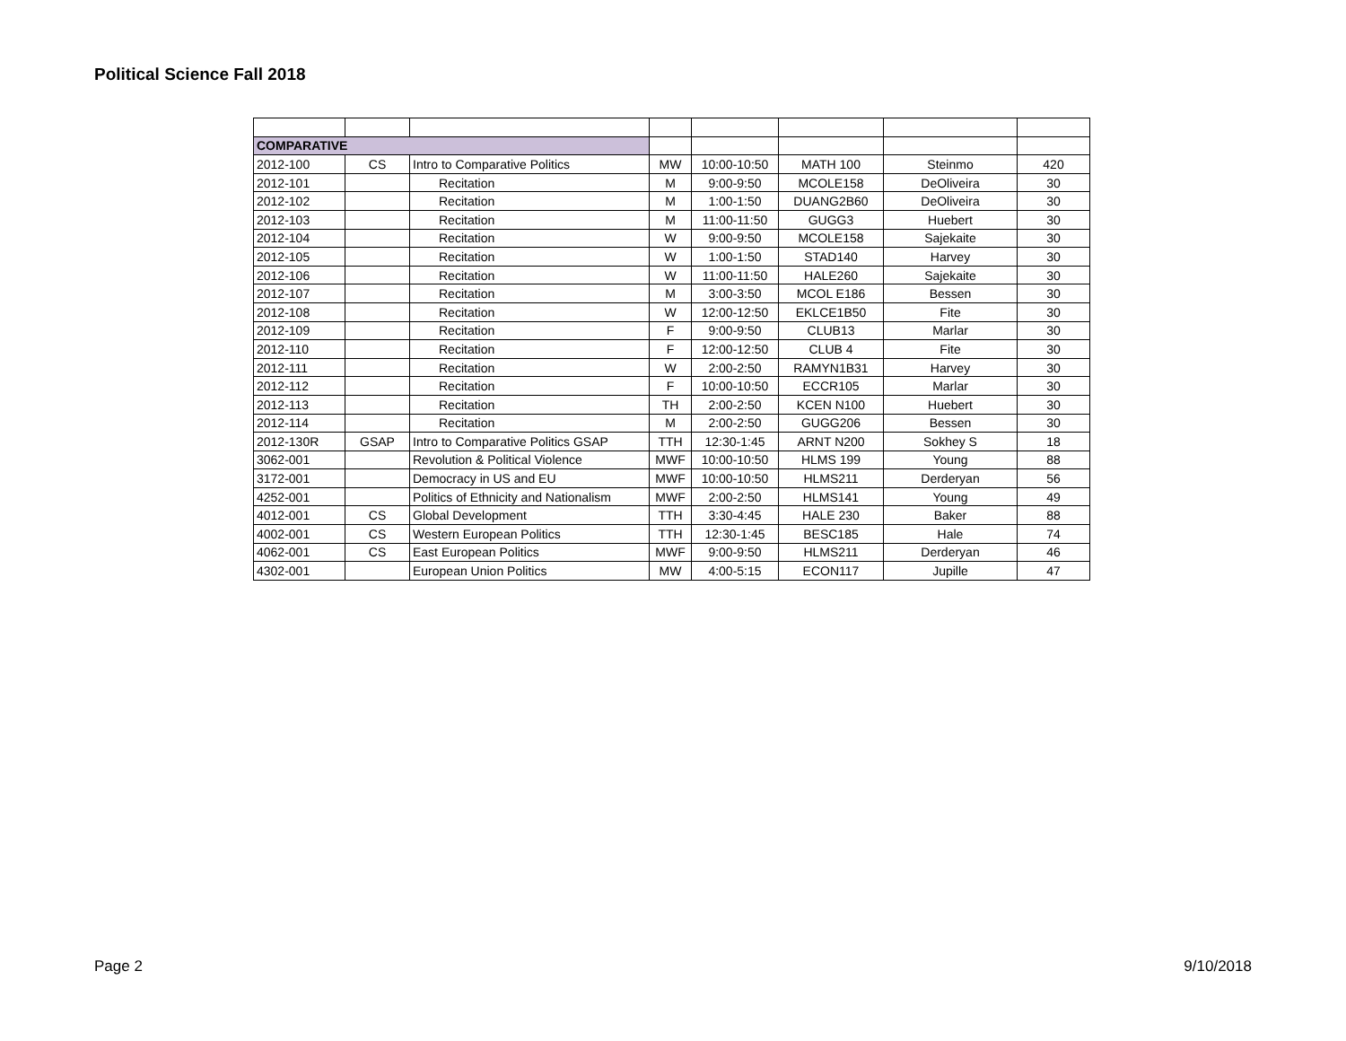Political Science Fall 2018
| COMPARATIVE | | | | | | | |
| 2012-100 | CS | Intro to Comparative Politics | MW | 10:00-10:50 | MATH 100 | Steinmo | 420 |
| 2012-101 | | Recitation | M | 9:00-9:50 | MCOLE158 | DeOliveira | 30 |
| 2012-102 | | Recitation | M | 1:00-1:50 | DUANG2B60 | DeOliveira | 30 |
| 2012-103 | | Recitation | M | 11:00-11:50 | GUGG3 | Huebert | 30 |
| 2012-104 | | Recitation | W | 9:00-9:50 | MCOLE158 | Sajekaite | 30 |
| 2012-105 | | Recitation | W | 1:00-1:50 | STAD140 | Harvey | 30 |
| 2012-106 | | Recitation | W | 11:00-11:50 | HALE260 | Sajekaite | 30 |
| 2012-107 | | Recitation | M | 3:00-3:50 | MCOL E186 | Bessen | 30 |
| 2012-108 | | Recitation | W | 12:00-12:50 | EKLCE1B50 | Fite | 30 |
| 2012-109 | | Recitation | F | 9:00-9:50 | CLUB13 | Marlar | 30 |
| 2012-110 | | Recitation | F | 12:00-12:50 | CLUB 4 | Fite | 30 |
| 2012-111 | | Recitation | W | 2:00-2:50 | RAMYN1B31 | Harvey | 30 |
| 2012-112 | | Recitation | F | 10:00-10:50 | ECCR105 | Marlar | 30 |
| 2012-113 | | Recitation | TH | 2:00-2:50 | KCEN N100 | Huebert | 30 |
| 2012-114 | | Recitation | M | 2:00-2:50 | GUGG206 | Bessen | 30 |
| 2012-130R | GSAP | Intro to Comparative Politics GSAP | TTH | 12:30-1:45 | ARNT N200 | Sokhey S | 18 |
| 3062-001 | | Revolution & Political Violence | MWF | 10:00-10:50 | HLMS 199 | Young | 88 |
| 3172-001 | | Democracy in US and EU | MWF | 10:00-10:50 | HLMS211 | Derderyan | 56 |
| 4252-001 | | Politics of Ethnicity and Nationalism | MWF | 2:00-2:50 | HLMS141 | Young | 49 |
| 4012-001 | CS | Global Development | TTH | 3:30-4:45 | HALE 230 | Baker | 88 |
| 4002-001 | CS | Western European Politics | TTH | 12:30-1:45 | BESC185 | Hale | 74 |
| 4062-001 | CS | East European Politics | MWF | 9:00-9:50 | HLMS211 | Derderyan | 46 |
| 4302-001 | | European Union Politics | MW | 4:00-5:15 | ECON117 | Jupille | 47 |
Page 2 9/10/2018